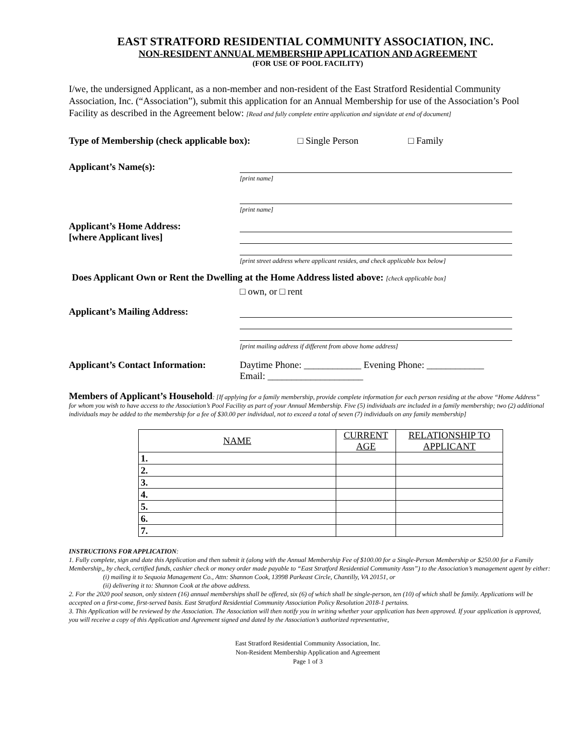EAST STRATFORD RESIDENTIAL COMMUNITY ASSOCIATION, INC.
NON-RESIDENT ANNUAL MEMBERSHIP APPLICATION AND AGREEMENT
(FOR USE OF POOL FACILITY)
I/we, the undersigned Applicant, as a non-member and non-resident of the East Stratford Residential Community Association, Inc. (“Association”), submit this application for an Annual Membership for use of the Association’s Pool Facility as described in the Agreement below: [Read and fully complete entire application and sign/date at end of document]
Type of Membership (check applicable box): □ Single Person □ Family
Applicant’s Name(s):
[print name]
[print name]
Applicant’s Home Address:
[where Applicant lives]
[print street address where applicant resides, and check applicable box below]
Does Applicant Own or Rent the Dwelling at the Home Address listed above: [check applicable box]
□ own, or □ rent
Applicant’s Mailing Address:
[print mailing address if different from above home address]
Applicant’s Contact Information:
Daytime Phone: ____________ Evening Phone: ____________
Email: ____________________
Members of Applicant’s Household: [If applying for a family membership, provide complete information for each person residing at the above “Home Address” for whom you wish to have access to the Association’s Pool Facility as part of your Annual Membership. Five (5) individuals are included in a family membership; two (2) additional individuals may be added to the membership for a fee of $30.00 per individual, not to exceed a total of seven (7) individuals on any family membership]
| NAME | CURRENT AGE | RELATIONSHIP TO APPLICANT |
| --- | --- | --- |
| 1. | | |
| 2. | | |
| 3. | | |
| 4. | | |
| 5. | | |
| 6. | | |
| 7. | | |
INSTRUCTIONS FOR APPLICATION:
1. Fully complete, sign and date this Application and then submit it (along with the Annual Membership Fee of $100.00 for a Single-Person Membership or $250.00 for a Family Membership,, by check, certified funds, cashier check or money order made payable to “East Stratford Residential Community Assn”) to the Association’s management agent by either:
(i) mailing it to Sequoia Management Co., Attn: Shannon Cook, 13998 Parkeast Circle, Chantilly, VA 20151, or
(ii) delivering it to: Shannon Cook at the above address.
2. For the 2020 pool season, only sixteen (16) annual memberships shall be offered, six (6) of which shall be single-person, ten (10) of which shall be family. Applications will be accepted on a first-come, first-served basis. East Stratford Residential Community Association Policy Resolution 2018-1 pertains.
3. This Application will be reviewed by the Association. The Association will then notify you in writing whether your application has been approved. If your application is approved, you will receive a copy of this Application and Agreement signed and dated by the Association’s authorized representative,
East Stratford Residential Community Association, Inc.
Non-Resident Membership Application and Agreement
Page 1 of 3